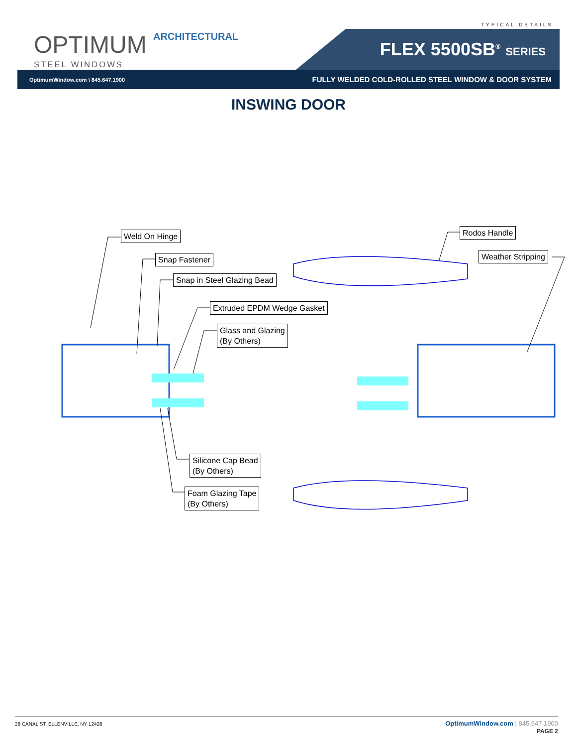OPTIMUM ARCHITECTURAL
STEEL WINDOWS
TYPICAL DETAILS
FLEX 5500SB<sup>®</sup> SERIES
OptimumWindow.com \ 845.647.1900 FULLY WELDED COLD-ROLLED STEEL WINDOW & DOOR SYSTEM
INSWING DOOR
Weld On Hinge
Snap Fastener
Snap in Steel Glazing Bead
Extruded EPDM Wedge Gasket
Glass and Glazing
(By Others)
Rodos Handle
Weather Stripping
Silicone Cap Bead
(By Others)
Foam Glazing Tape
(By Others)
28 CANAL ST, ELLENVILLE, NY 12428 OptimumWindow.com | 845.647.1900
PAGE 2